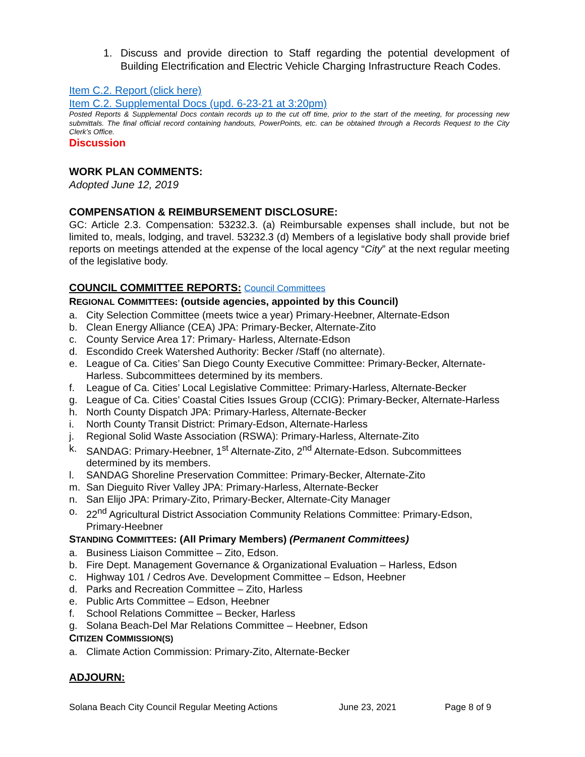1. Discuss and provide direction to Staff regarding the potential development of Building Electrification and Electric Vehicle Charging Infrastructure Reach Codes.
Item C.2. Report (click here)
Item C.2. Supplemental Docs (upd. 6-23-21 at 3:20pm)
Posted Reports & Supplemental Docs contain records up to the cut off time, prior to the start of the meeting, for processing new submittals. The final official record containing handouts, PowerPoints, etc. can be obtained through a Records Request to the City Clerk’s Office.
Discussion
WORK PLAN COMMENTS:
Adopted June 12, 2019
COMPENSATION & REIMBURSEMENT DISCLOSURE:
GC: Article 2.3. Compensation: 53232.3. (a) Reimbursable expenses shall include, but not be limited to, meals, lodging, and travel. 53232.3 (d) Members of a legislative body shall provide brief reports on meetings attended at the expense of the local agency “City” at the next regular meeting of the legislative body.
COUNCIL COMMITTEE REPORTS: Council Committees
REGIONAL COMMITTEES: (outside agencies, appointed by this Council)
a. City Selection Committee (meets twice a year) Primary-Heebner, Alternate-Edson
b. Clean Energy Alliance (CEA) JPA: Primary-Becker, Alternate-Zito
c. County Service Area 17: Primary- Harless, Alternate-Edson
d. Escondido Creek Watershed Authority: Becker /Staff (no alternate).
e. League of Ca. Cities’ San Diego County Executive Committee: Primary-Becker, Alternate-Harless. Subcommittees determined by its members.
f. League of Ca. Cities’ Local Legislative Committee: Primary-Harless, Alternate-Becker
g. League of Ca. Cities’ Coastal Cities Issues Group (CCIG): Primary-Becker, Alternate-Harless
h. North County Dispatch JPA: Primary-Harless, Alternate-Becker
i. North County Transit District: Primary-Edson, Alternate-Harless
j. Regional Solid Waste Association (RSWA): Primary-Harless, Alternate-Zito
k. SANDAG: Primary-Heebner, 1<sup>st</sup> Alternate-Zito, 2<sup>nd</sup> Alternate-Edson. Subcommittees determined by its members.
l. SANDAG Shoreline Preservation Committee: Primary-Becker, Alternate-Zito
m. San Dieguito River Valley JPA: Primary-Harless, Alternate-Becker
n. San Elijo JPA: Primary-Zito, Primary-Becker, Alternate-City Manager
o. 22<sup>nd</sup> Agricultural District Association Community Relations Committee: Primary-Edson, Primary-Heebner
STANDING COMMITTEES: (All Primary Members) (Permanent Committees)
a. Business Liaison Committee – Zito, Edson.
b. Fire Dept. Management Governance & Organizational Evaluation – Harless, Edson
c. Highway 101 / Cedros Ave. Development Committee – Edson, Heebner
d. Parks and Recreation Committee – Zito, Harless
e. Public Arts Committee – Edson, Heebner
f. School Relations Committee – Becker, Harless
g. Solana Beach-Del Mar Relations Committee – Heebner, Edson
CITIZEN COMMISSION(S)
a. Climate Action Commission: Primary-Zito, Alternate-Becker
ADJOURN:
Solana Beach City Council Regular Meeting Actions June 23, 2021 Page 8 of 9